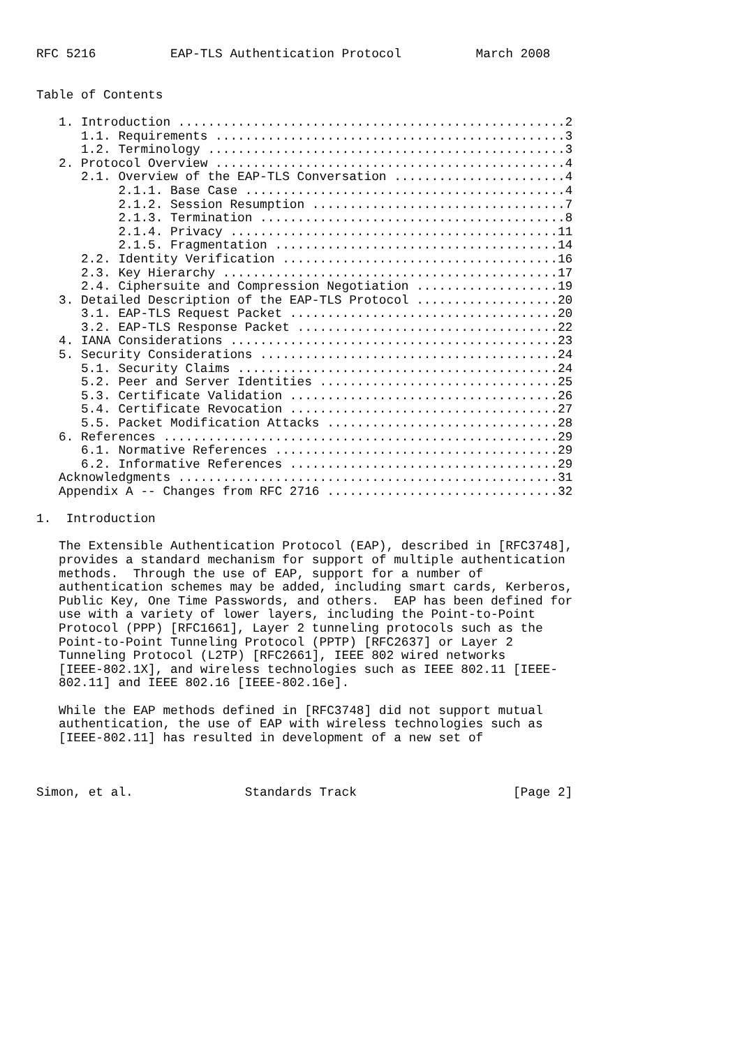RFC 5216          EAP-TLS Authentication Protocol          March 2008


Table of Contents

   1. Introduction ....................................................2
      1.1. Requirements ...............................................3
      1.2. Terminology ................................................3
   2. Protocol Overview ...............................................4
      2.1. Overview of the EAP-TLS Conversation .......................4
           2.1.1. Base Case ...........................................4
           2.1.2. Session Resumption ..................................7
           2.1.3. Termination .........................................8
           2.1.4. Privacy ............................................11
           2.1.5. Fragmentation ......................................14
      2.2. Identity Verification .....................................16
      2.3. Key Hierarchy .............................................17
      2.4. Ciphersuite and Compression Negotiation ...................19
   3. Detailed Description of the EAP-TLS Protocol ...................20
      3.1. EAP-TLS Request Packet ....................................20
      3.2. EAP-TLS Response Packet ...................................22
   4. IANA Considerations ............................................23
   5. Security Considerations ........................................24
      5.1. Security Claims ...........................................24
      5.2. Peer and Server Identities ................................25
      5.3. Certificate Validation ....................................26
      5.4. Certificate Revocation ....................................27
      5.5. Packet Modification Attacks ...............................28
   6. References .....................................................29
      6.1. Normative References ......................................29
      6.2. Informative References ....................................29
   Acknowledgments ...................................................31
   Appendix A -- Changes from RFC 2716 ...............................32

1.  Introduction

   The Extensible Authentication Protocol (EAP), described in [RFC3748],
   provides a standard mechanism for support of multiple authentication
   methods.  Through the use of EAP, support for a number of
   authentication schemes may be added, including smart cards, Kerberos,
   Public Key, One Time Passwords, and others.  EAP has been defined for
   use with a variety of lower layers, including the Point-to-Point
   Protocol (PPP) [RFC1661], Layer 2 tunneling protocols such as the
   Point-to-Point Tunneling Protocol (PPTP) [RFC2637] or Layer 2
   Tunneling Protocol (L2TP) [RFC2661], IEEE 802 wired networks
   [IEEE-802.1X], and wireless technologies such as IEEE 802.11 [IEEE-
   802.11] and IEEE 802.16 [IEEE-802.16e].

   While the EAP methods defined in [RFC3748] did not support mutual
   authentication, the use of EAP with wireless technologies such as
   [IEEE-802.11] has resulted in development of a new set of



Simon, et al.               Standards Track                     [Page 2]